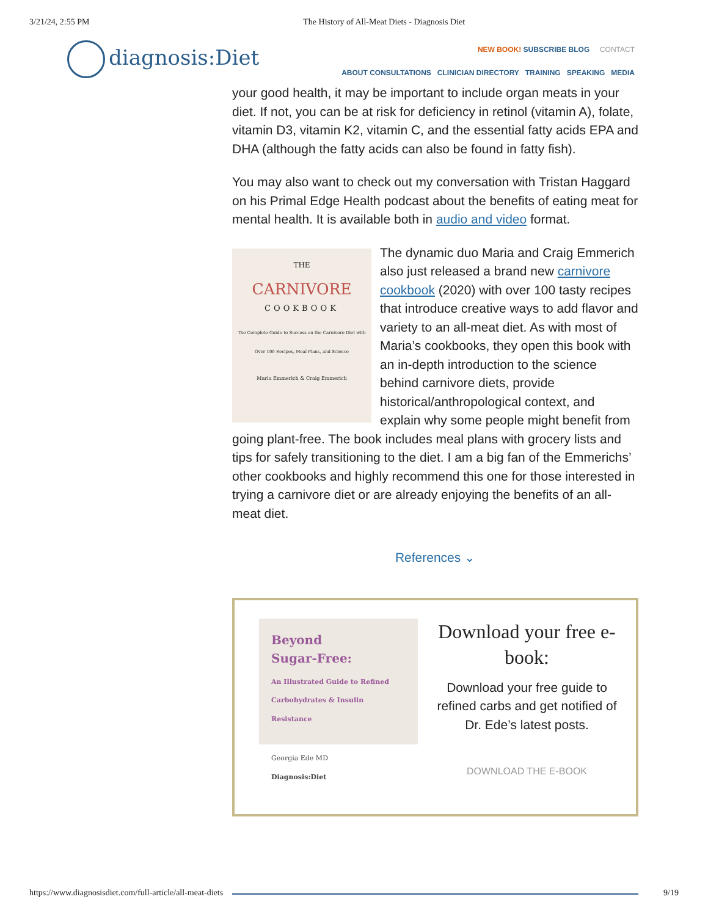3/21/24, 2:55 PM The History of All-Meat Diets - Diagnosis Diet
diagnosis:Diet
NEW BOOK! SUBSCRIBE BLOG CONTACT
ABOUT CONSULTATIONS CLINICIAN DIRECTORY TRAINING SPEAKING MEDIA
your good health, it may be important to include organ meats in your diet. If not, you can be at risk for deficiency in retinol (vitamin A), folate, vitamin D3, vitamin K2, vitamin C, and the essential fatty acids EPA and DHA (although the fatty acids can also be found in fatty fish).
You may also want to check out my conversation with Tristan Haggard on his Primal Edge Health podcast about the benefits of eating meat for mental health. It is available both in audio and video format.
THE
CARNIVORE
COOKBOOK
The Complete Guide to Success on the Carnivore Diet with Over 100 Recipes, Meal Plans, and Science
Maria Emmerich & Craig Emmerich
The dynamic duo Maria and Craig Emmerich also just released a brand new carnivore cookbook (2020) with over 100 tasty recipes that introduce creative ways to add flavor and variety to an all-meat diet. As with most of Maria’s cookbooks, they open this book with an in-depth introduction to the science behind carnivore diets, provide historical/anthropological context, and explain why some people might benefit from going plant-free. The book includes meal plans with grocery lists and tips for safely transitioning to the diet. I am a big fan of the Emmerichs’ other cookbooks and highly recommend this one for those interested in trying a carnivore diet or are already enjoying the benefits of an all-meat diet.
References ⌄
Beyond
Sugar-Free:
An Illustrated Guide to Refined Carbohydrates & Insulin Resistance
Georgia Ede MD
Diagnosis:Diet
Download your free e-book:
Download your free guide to refined carbs and get notified of Dr. Ede’s latest posts.
DOWNLOAD THE E-BOOK
https://www.diagnosisdiet.com/full-article/all-meat-diets 9/19